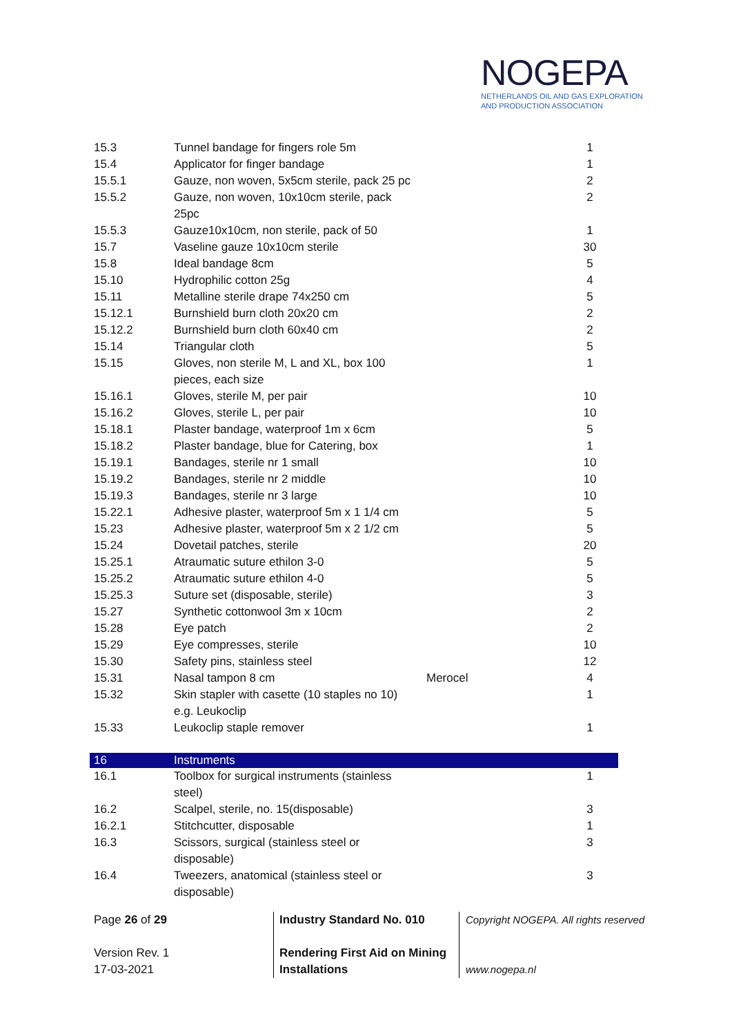NOGEPA
NETHERLANDS OIL AND GAS EXPLORATION
AND PRODUCTION ASSOCIATION
| 15.3 | Tunnel bandage for fingers role 5m | | 1 |
| 15.4 | Applicator for finger bandage | | 1 |
| 15.5.1 | Gauze, non woven, 5x5cm sterile, pack 25 pc | | 2 |
| 15.5.2 | Gauze, non woven, 10x10cm sterile, pack 25pc | | 2 |
| 15.5.3 | Gauze10x10cm, non sterile, pack of 50 | | 1 |
| 15.7 | Vaseline gauze 10x10cm sterile | | 30 |
| 15.8 | Ideal bandage 8cm | | 5 |
| 15.10 | Hydrophilic cotton 25g | | 4 |
| 15.11 | Metalline sterile drape 74x250 cm | | 5 |
| 15.12.1 | Burnshield burn cloth 20x20 cm | | 2 |
| 15.12.2 | Burnshield burn cloth 60x40 cm | | 2 |
| 15.14 | Triangular cloth | | 5 |
| 15.15 | Gloves, non sterile M, L and XL, box 100 pieces, each size | | 1 |
| 15.16.1 | Gloves, sterile M, per pair | | 10 |
| 15.16.2 | Gloves, sterile L, per pair | | 10 |
| 15.18.1 | Plaster bandage, waterproof 1m x 6cm | | 5 |
| 15.18.2 | Plaster bandage, blue for Catering, box | | 1 |
| 15.19.1 | Bandages, sterile nr 1 small | | 10 |
| 15.19.2 | Bandages, sterile nr 2 middle | | 10 |
| 15.19.3 | Bandages, sterile nr 3 large | | 10 |
| 15.22.1 | Adhesive plaster, waterproof 5m x 1 1/4 cm | | 5 |
| 15.23 | Adhesive plaster, waterproof 5m x 2 1/2 cm | | 5 |
| 15.24 | Dovetail patches, sterile | | 20 |
| 15.25.1 | Atraumatic suture ethilon 3-0 | | 5 |
| 15.25.2 | Atraumatic suture ethilon 4-0 | | 5 |
| 15.25.3 | Suture set (disposable, sterile) | | 3 |
| 15.27 | Synthetic cottonwool 3m x 10cm | | 2 |
| 15.28 | Eye patch | | 2 |
| 15.29 | Eye compresses, sterile | | 10 |
| 15.30 | Safety pins, stainless steel | | 12 |
| 15.31 | Nasal tampon 8 cm | Merocel | 4 |
| 15.32 | Skin stapler with casette (10 staples no 10) e.g. Leukoclip | | 1 |
| 15.33 | Leukoclip staple remover | | 1 |
| 16 | Instruments | | |
| 16.1 | Toolbox for surgical instruments (stainless steel) | | 1 |
| 16.2 | Scalpel, sterile, no. 15(disposable) | | 3 |
| 16.2.1 | Stitchcutter, disposable | | 1 |
| 16.3 | Scissors, surgical (stainless steel or disposable) | | 3 |
| 16.4 | Tweezers, anatomical (stainless steel or disposable) | | 3 |
Page 26 of 29
Version Rev. 1
17-03-2021
Industry Standard No. 010
Rendering First Aid on Mining
Installations
Copyright NOGEPA. All rights reserved
www.nogepa.nl